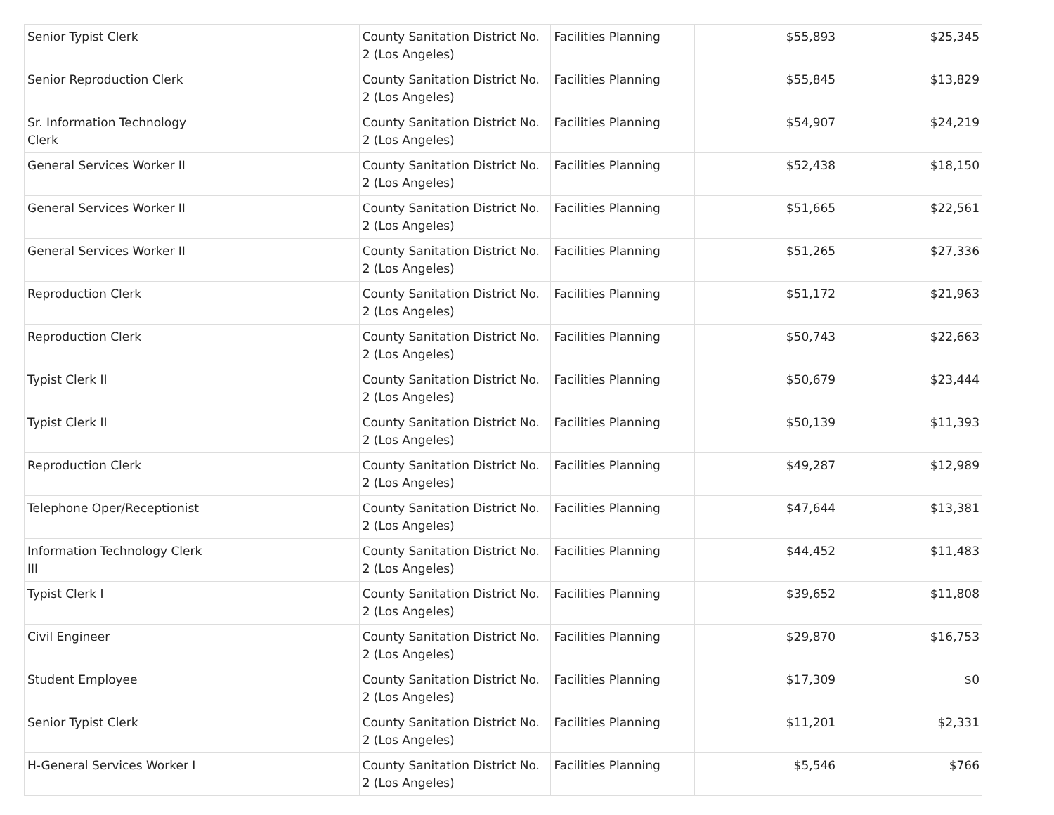| Senior Typist Clerk | | County Sanitation District No. 2 (Los Angeles) | Facilities Planning | $55,893 | $25,345 |
| Senior Reproduction Clerk | | County Sanitation District No. 2 (Los Angeles) | Facilities Planning | $55,845 | $13,829 |
| Sr. Information Technology Clerk | | County Sanitation District No. 2 (Los Angeles) | Facilities Planning | $54,907 | $24,219 |
| General Services Worker II | | County Sanitation District No. 2 (Los Angeles) | Facilities Planning | $52,438 | $18,150 |
| General Services Worker II | | County Sanitation District No. 2 (Los Angeles) | Facilities Planning | $51,665 | $22,561 |
| General Services Worker II | | County Sanitation District No. 2 (Los Angeles) | Facilities Planning | $51,265 | $27,336 |
| Reproduction Clerk | | County Sanitation District No. 2 (Los Angeles) | Facilities Planning | $51,172 | $21,963 |
| Reproduction Clerk | | County Sanitation District No. 2 (Los Angeles) | Facilities Planning | $50,743 | $22,663 |
| Typist Clerk II | | County Sanitation District No. 2 (Los Angeles) | Facilities Planning | $50,679 | $23,444 |
| Typist Clerk II | | County Sanitation District No. 2 (Los Angeles) | Facilities Planning | $50,139 | $11,393 |
| Reproduction Clerk | | County Sanitation District No. 2 (Los Angeles) | Facilities Planning | $49,287 | $12,989 |
| Telephone Oper/Receptionist | | County Sanitation District No. 2 (Los Angeles) | Facilities Planning | $47,644 | $13,381 |
| Information Technology Clerk III | | County Sanitation District No. 2 (Los Angeles) | Facilities Planning | $44,452 | $11,483 |
| Typist Clerk I | | County Sanitation District No. 2 (Los Angeles) | Facilities Planning | $39,652 | $11,808 |
| Civil Engineer | | County Sanitation District No. 2 (Los Angeles) | Facilities Planning | $29,870 | $16,753 |
| Student Employee | | County Sanitation District No. 2 (Los Angeles) | Facilities Planning | $17,309 | $0 |
| Senior Typist Clerk | | County Sanitation District No. 2 (Los Angeles) | Facilities Planning | $11,201 | $2,331 |
| H-General Services Worker I | | County Sanitation District No. 2 (Los Angeles) | Facilities Planning | $5,546 | $766 |